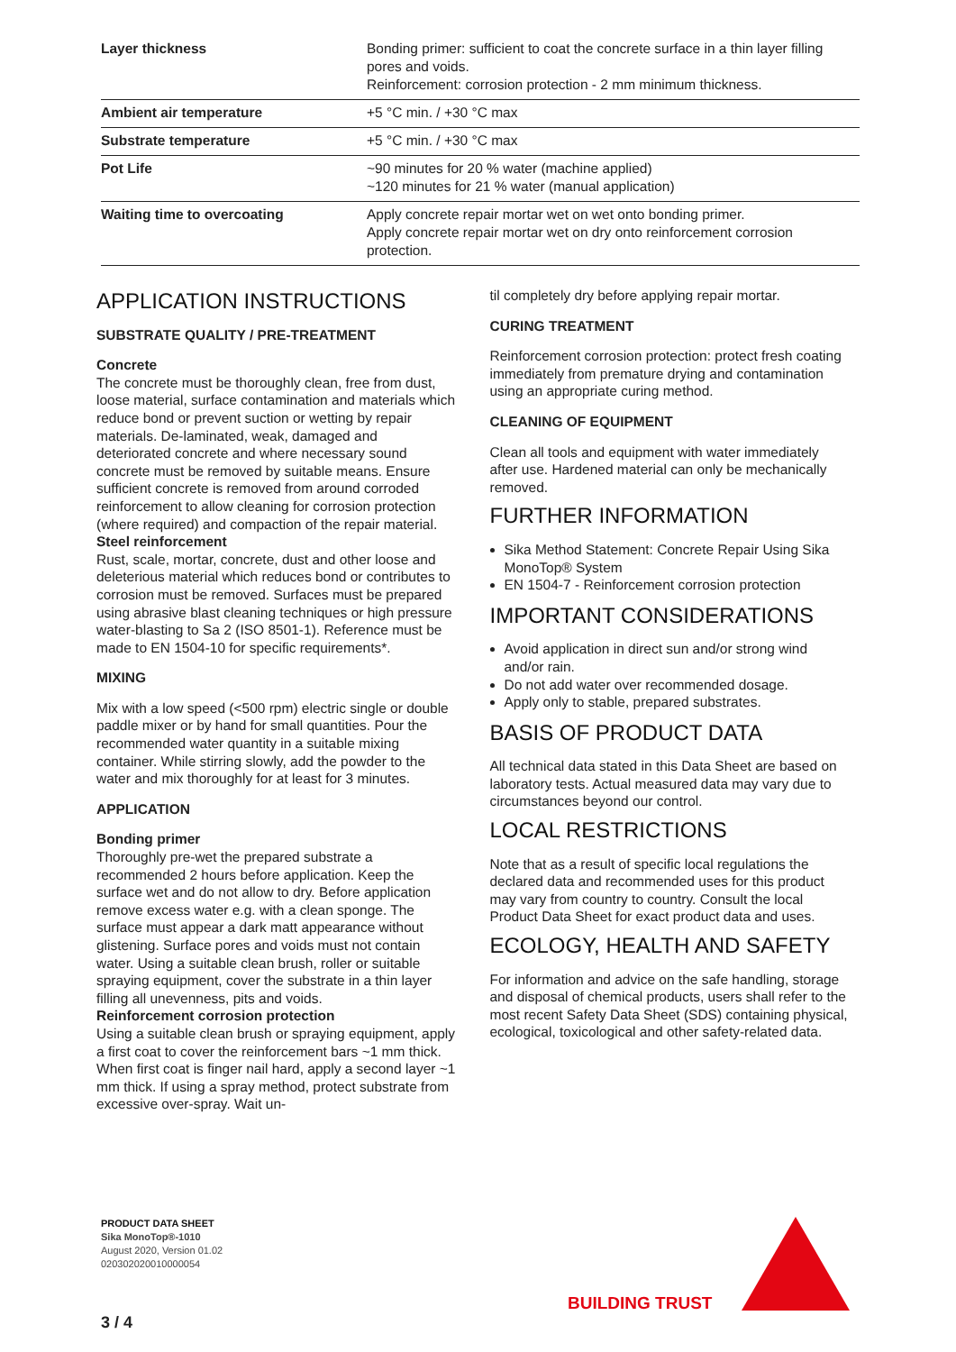| Layer thickness | Bonding primer: sufficient to coat the concrete surface in a thin layer filling pores and voids. Reinforcement: corrosion protection - 2 mm minimum thickness. |
| Ambient air temperature | +5 °C min. / +30 °C max |
| Substrate temperature | +5 °C min. / +30 °C max |
| Pot Life | ~90 minutes for 20 % water (machine applied) ~120 minutes for 21 % water (manual application) |
| Waiting time to overcoating | Apply concrete repair mortar wet on wet onto bonding primer. Apply concrete repair mortar wet on dry onto reinforcement corrosion protection. |
APPLICATION INSTRUCTIONS
SUBSTRATE QUALITY / PRE-TREATMENT
Concrete
The concrete must be thoroughly clean, free from dust, loose material, surface contamination and materials which reduce bond or prevent suction or wetting by repair materials. De-laminated, weak, damaged and deteriorated concrete and where necessary sound concrete must be removed by suitable means. Ensure sufficient concrete is removed from around corroded reinforcement to allow cleaning for corrosion protection (where required) and compaction of the repair material.
Steel reinforcement
Rust, scale, mortar, concrete, dust and other loose and deleterious material which reduces bond or contributes to corrosion must be removed. Surfaces must be prepared using abrasive blast cleaning techniques or high pressure water-blasting to Sa 2 (ISO 8501-1). Reference must be made to EN 1504-10 for specific requirements*.
MIXING
Mix with a low speed (<500 rpm) electric single or double paddle mixer or by hand for small quantities. Pour the recommended water quantity in a suitable mixing container. While stirring slowly, add the powder to the water and mix thoroughly for at least for 3 minutes.
APPLICATION
Bonding primer
Thoroughly pre-wet the prepared substrate a recommended 2 hours before application. Keep the surface wet and do not allow to dry. Before application remove excess water e.g. with a clean sponge. The surface must appear a dark matt appearance without glistening. Surface pores and voids must not contain water. Using a suitable clean brush, roller or suitable spraying equipment, cover the substrate in a thin layer filling all unevenness, pits and voids.
Reinforcement corrosion protection
Using a suitable clean brush or spraying equipment, apply a first coat to cover the reinforcement bars ~1 mm thick. When first coat is finger nail hard, apply a second layer ~1 mm thick. If using a spray method, protect substrate from excessive over-spray. Wait un-
til completely dry before applying repair mortar.
CURING TREATMENT
Reinforcement corrosion protection: protect fresh coating immediately from premature drying and contamination using an appropriate curing method.
CLEANING OF EQUIPMENT
Clean all tools and equipment with water immediately after use. Hardened material can only be mechanically removed.
FURTHER INFORMATION
Sika Method Statement: Concrete Repair Using Sika MonoTop® System
EN 1504-7 - Reinforcement corrosion protection
IMPORTANT CONSIDERATIONS
Avoid application in direct sun and/or strong wind and/or rain.
Do not add water over recommended dosage.
Apply only to stable, prepared substrates.
BASIS OF PRODUCT DATA
All technical data stated in this Data Sheet are based on laboratory tests. Actual measured data may vary due to circumstances beyond our control.
LOCAL RESTRICTIONS
Note that as a result of specific local regulations the declared data and recommended uses for this product may vary from country to country. Consult the local Product Data Sheet for exact product data and uses.
ECOLOGY, HEALTH AND SAFETY
For information and advice on the safe handling, storage and disposal of chemical products, users shall refer to the most recent Safety Data Sheet (SDS) containing physical, ecological, toxicological and other safety-related data.
PRODUCT DATA SHEET
Sika MonoTop®-1010
August 2020, Version 01.02
020302020010000054
3 / 4
BUILDING TRUST